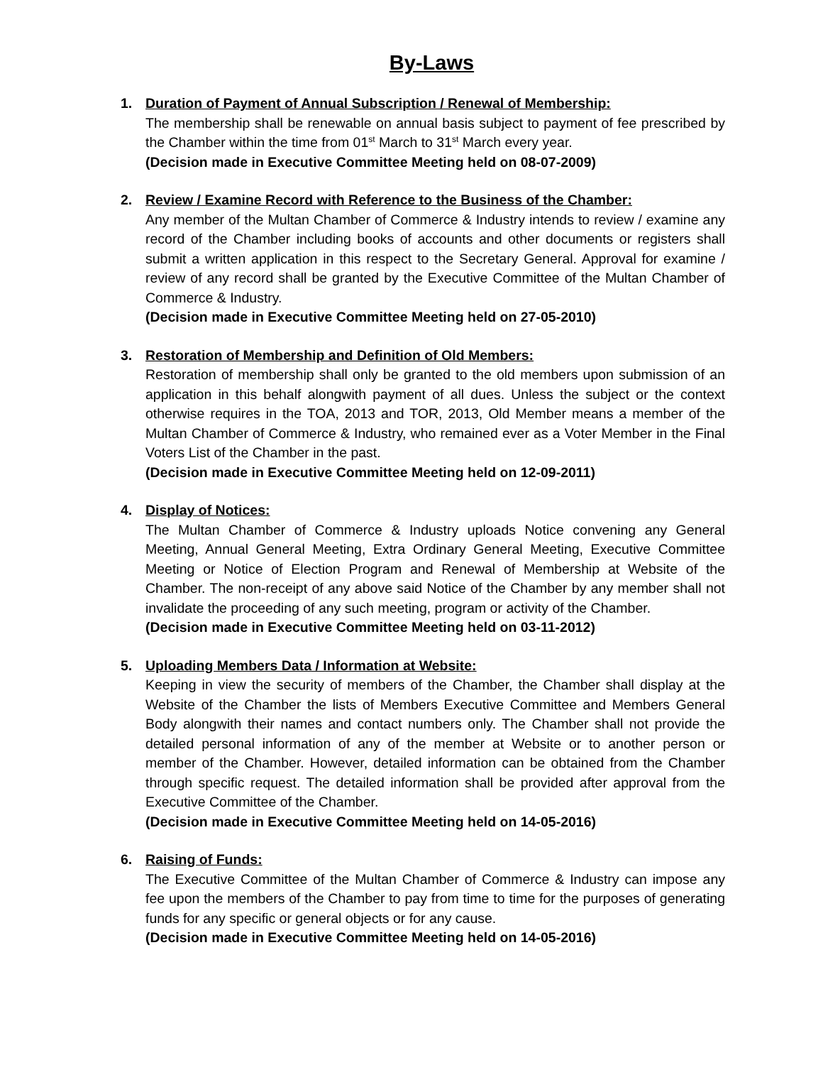By-Laws
1. Duration of Payment of Annual Subscription / Renewal of Membership:
The membership shall be renewable on annual basis subject to payment of fee prescribed by the Chamber within the time from 01<sup>st</sup> March to 31<sup>st</sup> March every year.
(Decision made in Executive Committee Meeting held on 08-07-2009)
2. Review / Examine Record with Reference to the Business of the Chamber:
Any member of the Multan Chamber of Commerce & Industry intends to review / examine any record of the Chamber including books of accounts and other documents or registers shall submit a written application in this respect to the Secretary General. Approval for examine / review of any record shall be granted by the Executive Committee of the Multan Chamber of Commerce & Industry.
(Decision made in Executive Committee Meeting held on 27-05-2010)
3. Restoration of Membership and Definition of Old Members:
Restoration of membership shall only be granted to the old members upon submission of an application in this behalf alongwith payment of all dues. Unless the subject or the context otherwise requires in the TOA, 2013 and TOR, 2013, Old Member means a member of the Multan Chamber of Commerce & Industry, who remained ever as a Voter Member in the Final Voters List of the Chamber in the past.
(Decision made in Executive Committee Meeting held on 12-09-2011)
4. Display of Notices:
The Multan Chamber of Commerce & Industry uploads Notice convening any General Meeting, Annual General Meeting, Extra Ordinary General Meeting, Executive Committee Meeting or Notice of Election Program and Renewal of Membership at Website of the Chamber. The non-receipt of any above said Notice of the Chamber by any member shall not invalidate the proceeding of any such meeting, program or activity of the Chamber.
(Decision made in Executive Committee Meeting held on 03-11-2012)
5. Uploading Members Data / Information at Website:
Keeping in view the security of members of the Chamber, the Chamber shall display at the Website of the Chamber the lists of Members Executive Committee and Members General Body alongwith their names and contact numbers only. The Chamber shall not provide the detailed personal information of any of the member at Website or to another person or member of the Chamber. However, detailed information can be obtained from the Chamber through specific request. The detailed information shall be provided after approval from the Executive Committee of the Chamber.
(Decision made in Executive Committee Meeting held on 14-05-2016)
6. Raising of Funds:
The Executive Committee of the Multan Chamber of Commerce & Industry can impose any fee upon the members of the Chamber to pay from time to time for the purposes of generating funds for any specific or general objects or for any cause.
(Decision made in Executive Committee Meeting held on 14-05-2016)